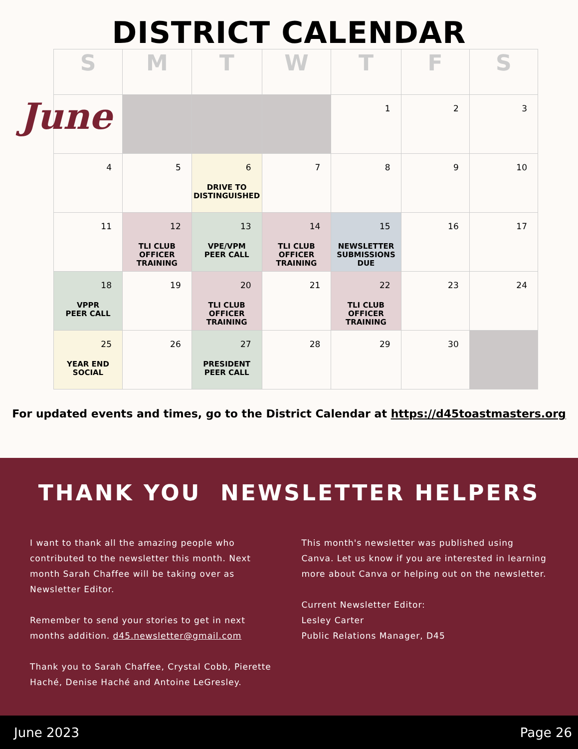DISTRICT CALENDAR
June
| S | M | T | W | T | F | S |
| --- | --- | --- | --- | --- | --- | --- |
| | | | | 1 | 2 | 3 |
| 4 | 5 | 6 DRIVE TO DISTINGUISHED | 7 | 8 | 9 | 10 |
| 11 | 12 TLI CLUB OFFICER TRAINING | 13 VPE/VPM PEER CALL | 14 TLI CLUB OFFICER TRAINING | 15 NEWSLETTER SUBMISSIONS DUE | 16 | 17 |
| 18 VPPR PEER CALL | 19 | 20 TLI CLUB OFFICER TRAINING | 21 | 22 TLI CLUB OFFICER TRAINING | 23 | 24 |
| 25 YEAR END SOCIAL | 26 | 27 PRESIDENT PEER CALL | 28 | 29 | 30 | |
For updated events and times, go to the District Calendar at https://d45toastmasters.org
THANK YOU NEWSLETTER HELPERS
I want to thank all the amazing people who contributed to the newsletter this month. Next month Sarah Chaffee will be taking over as Newsletter Editor.
Remember to send your stories to get in next months addition. d45.newsletter@gmail.com
Thank you to Sarah Chaffee, Crystal Cobb, Pierette Haché, Denise Haché and Antoine LeGresley.
This month's newsletter was published using Canva. Let us know if you are interested in learning more about Canva or helping out on the newsletter.
Current Newsletter Editor:
Lesley Carter
Public Relations Manager, D45
June 2023 Page 26